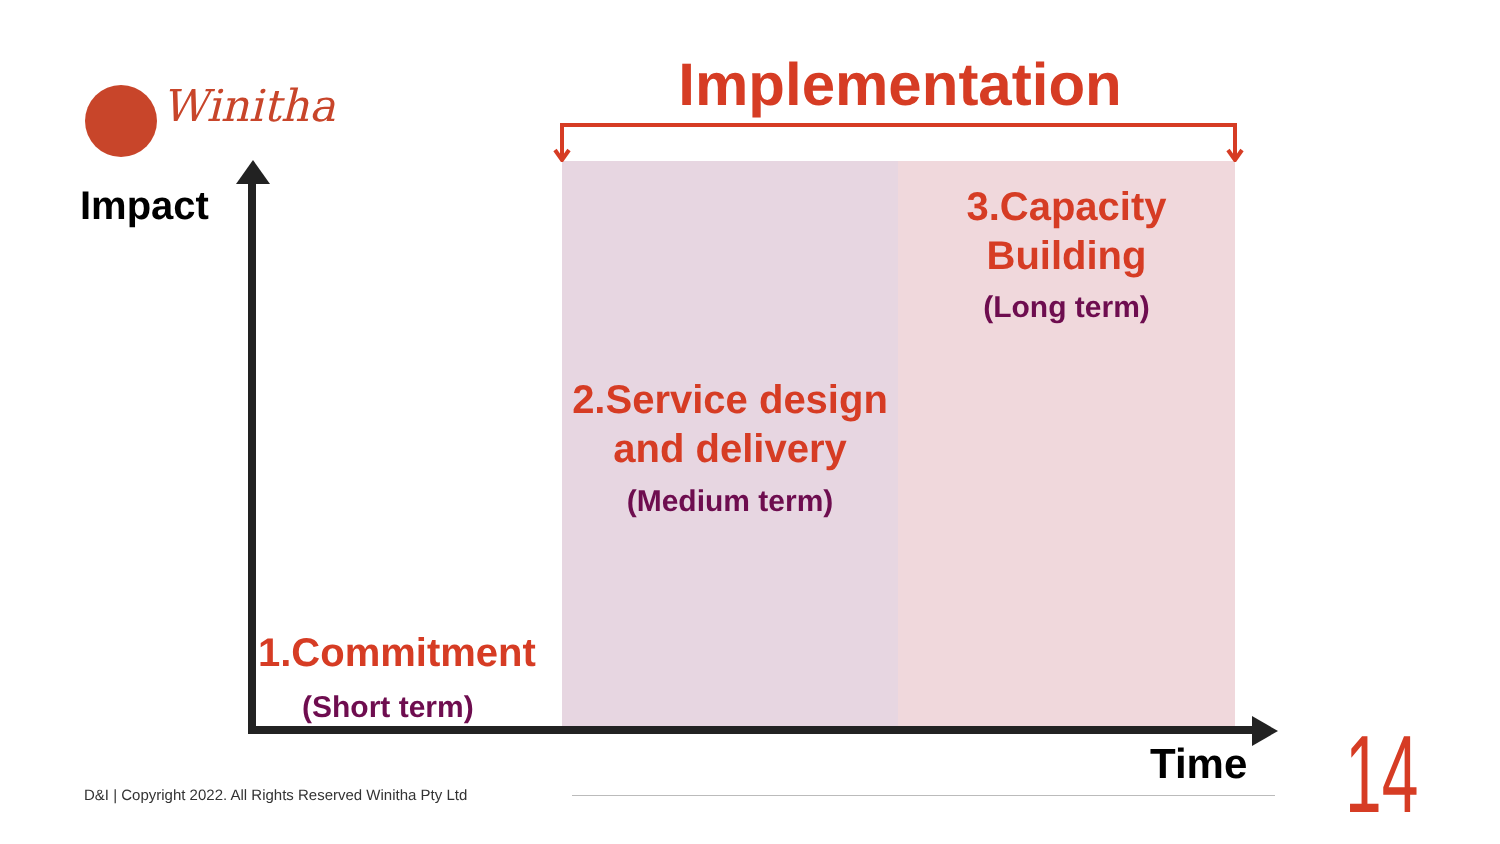Winitha Implementation
Impact
3.Capacity
Building
(Long term)
2.Service design and delivery
(Medium term)
1.Commitment
(Short term)
Time 14
D&I | Copyright 2022. All Rights Reserved Winitha Pty Ltd